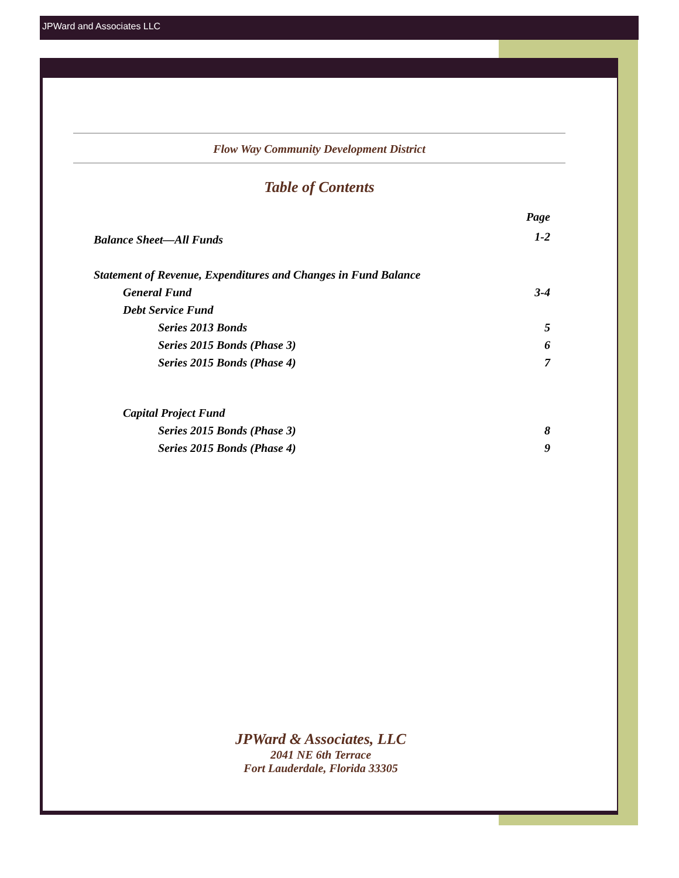JPWard and Associates LLC
Flow Way Community Development District
Table of Contents
| | Page |
| Balance Sheet—All Funds | 1-2 |
| Statement of Revenue, Expenditures and Changes in Fund Balance | |
| General Fund | 3-4 |
| Debt Service Fund | |
| Series 2013 Bonds | 5 |
| Series 2015 Bonds (Phase 3) | 6 |
| Series 2015 Bonds (Phase 4) | 7 |
| Capital Project Fund | |
| Series 2015 Bonds (Phase 3) | 8 |
| Series 2015 Bonds (Phase 4) | 9 |
JPWard & Associates, LLC
2041 NE 6th Terrace
Fort Lauderdale, Florida 33305